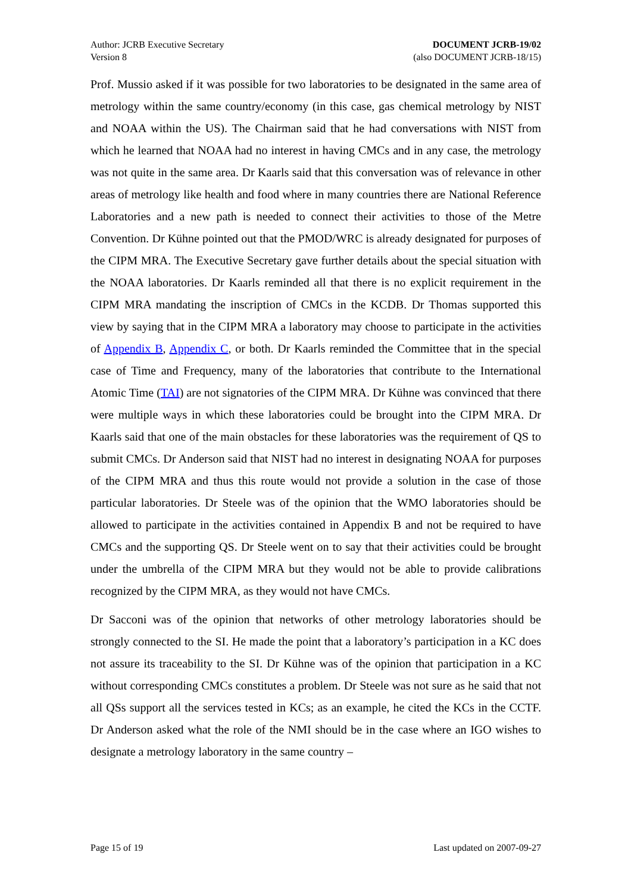Author: JCRB Executive Secretary
Version 8
DOCUMENT JCRB-19/02
(also DOCUMENT JCRB-18/15)
Prof. Mussio asked if it was possible for two laboratories to be designated in the same area of metrology within the same country/economy (in this case, gas chemical metrology by NIST and NOAA within the US). The Chairman said that he had conversations with NIST from which he learned that NOAA had no interest in having CMCs and in any case, the metrology was not quite in the same area. Dr Kaarls said that this conversation was of relevance in other areas of metrology like health and food where in many countries there are National Reference Laboratories and a new path is needed to connect their activities to those of the Metre Convention. Dr Kühne pointed out that the PMOD/WRC is already designated for purposes of the CIPM MRA. The Executive Secretary gave further details about the special situation with the NOAA laboratories. Dr Kaarls reminded all that there is no explicit requirement in the CIPM MRA mandating the inscription of CMCs in the KCDB. Dr Thomas supported this view by saying that in the CIPM MRA a laboratory may choose to participate in the activities of Appendix B, Appendix C, or both. Dr Kaarls reminded the Committee that in the special case of Time and Frequency, many of the laboratories that contribute to the International Atomic Time (TAI) are not signatories of the CIPM MRA. Dr Kühne was convinced that there were multiple ways in which these laboratories could be brought into the CIPM MRA. Dr Kaarls said that one of the main obstacles for these laboratories was the requirement of QS to submit CMCs. Dr Anderson said that NIST had no interest in designating NOAA for purposes of the CIPM MRA and thus this route would not provide a solution in the case of those particular laboratories. Dr Steele was of the opinion that the WMO laboratories should be allowed to participate in the activities contained in Appendix B and not be required to have CMCs and the supporting QS. Dr Steele went on to say that their activities could be brought under the umbrella of the CIPM MRA but they would not be able to provide calibrations recognized by the CIPM MRA, as they would not have CMCs.
Dr Sacconi was of the opinion that networks of other metrology laboratories should be strongly connected to the SI. He made the point that a laboratory’s participation in a KC does not assure its traceability to the SI. Dr Kühne was of the opinion that participation in a KC without corresponding CMCs constitutes a problem. Dr Steele was not sure as he said that not all QSs support all the services tested in KCs; as an example, he cited the KCs in the CCTF. Dr Anderson asked what the role of the NMI should be in the case where an IGO wishes to designate a metrology laboratory in the same country –
Page 15 of 19 Last updated on 2007-09-27